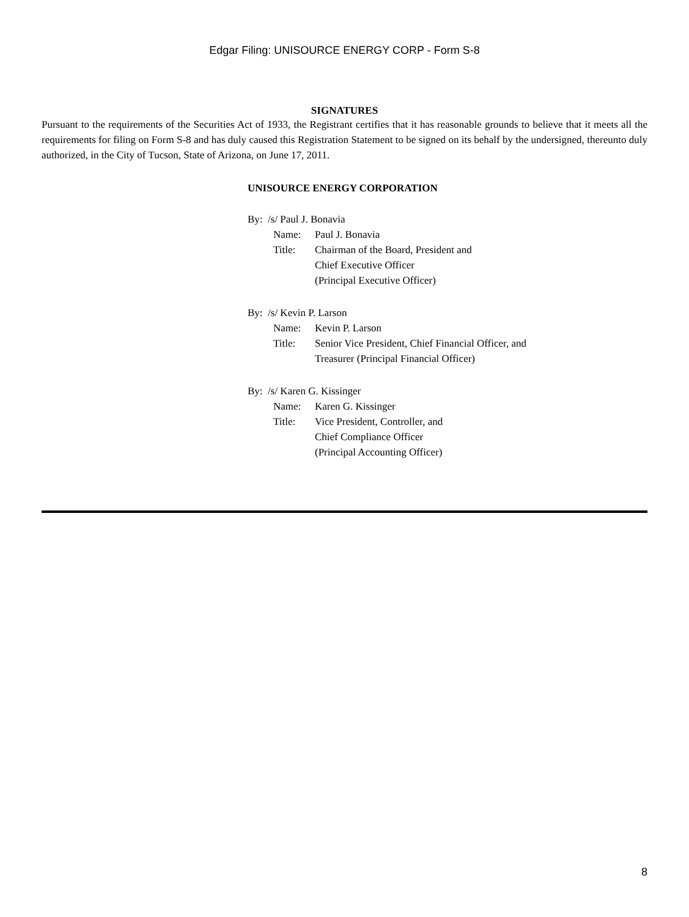Edgar Filing: UNISOURCE ENERGY CORP - Form S-8
SIGNATURES
Pursuant to the requirements of the Securities Act of 1933, the Registrant certifies that it has reasonable grounds to believe that it meets all the requirements for filing on Form S-8 and has duly caused this Registration Statement to be signed on its behalf by the undersigned, thereunto duly authorized, in the City of Tucson, State of Arizona, on June 17, 2011.
UNISOURCE ENERGY CORPORATION
By: /s/ Paul J. Bonavia
| Name: | Paul J. Bonavia |
| Title: | Chairman of the Board, President and Chief Executive Officer (Principal Executive Officer) |
By: /s/ Kevin P. Larson
| Name: | Kevin P. Larson |
| Title: | Senior Vice President, Chief Financial Officer, and Treasurer (Principal Financial Officer) |
By: /s/ Karen G. Kissinger
| Name: | Karen G. Kissinger |
| Title: | Vice President, Controller, and Chief Compliance Officer (Principal Accounting Officer) |
8